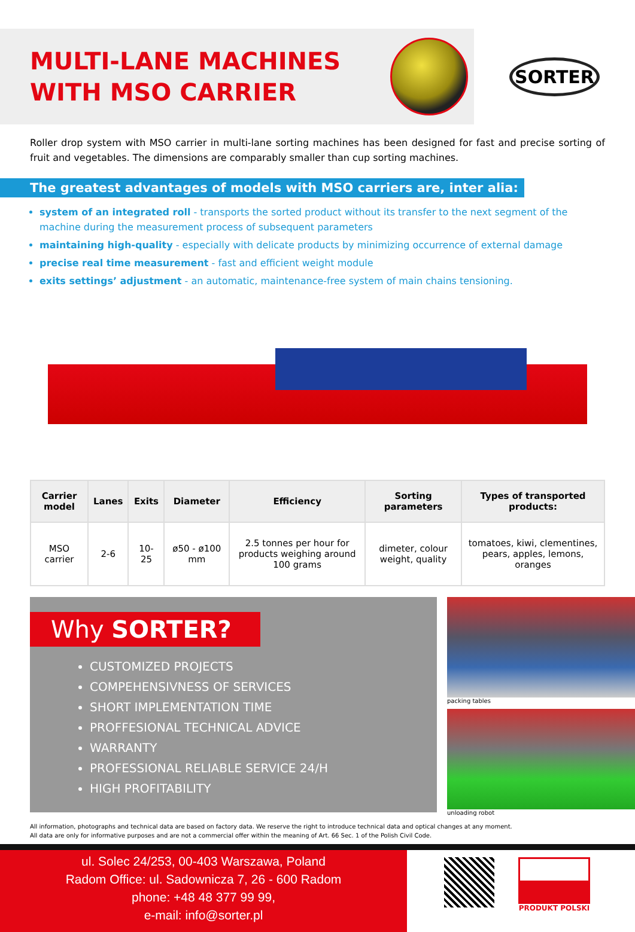MULTI-LANE MACHINES
WITH MSO CARRIER
SORTER
Roller drop system with MSO carrier in multi-lane sorting machines has been designed for fast and precise sorting of fruit and vegetables. The dimensions are comparably smaller than cup sorting machines.
The greatest advantages of models with MSO carriers are, inter alia:
system of an integrated roll - transports the sorted product without its transfer to the next segment of the machine during the measurement process of subsequent parameters
maintaining high-quality - especially with delicate products by minimizing occurrence of external damage
precise real time measurement - fast and efficient weight module
exits settings’ adjustment - an automatic, maintenance-free system of main chains tensioning.
| Carrier model | Lanes | Exits | Diameter | Efficiency | Sorting parameters | Types of transported products: |
| --- | --- | --- | --- | --- | --- | --- |
| MSO carrier | 2-6 | 10-25 | ø50 - ø100 mm | 2.5 tonnes per hour for products weighing around 100 grams | dimeter, colour weight, quality | tomatoes, kiwi, clementines, pears, apples, lemons, oranges |
Why SORTER?
CUSTOMIZED PROJECTS
COMPEHENSIVNESS OF SERVICES
SHORT IMPLEMENTATION TIME
PROFFESIONAL TECHNICAL ADVICE
WARRANTY
PROFESSIONAL RELIABLE SERVICE 24/H
HIGH PROFITABILITY
packing tables
unloading robot
All information, photographs and technical data are based on factory data. We reserve the right to introduce technical data and optical changes at any moment.
All data are only for informative purposes and are not a commercial offer within the meaning of Art. 66 Sec. 1 of the Polish Civil Code.
ul. Solec 24/253, 00-403 Warszawa, Poland
Radom Office: ul. Sadownicza 7, 26 - 600 Radom
phone: +48 48 377 99 99,
e-mail: info@sorter.pl
PRODUKT POLSKI